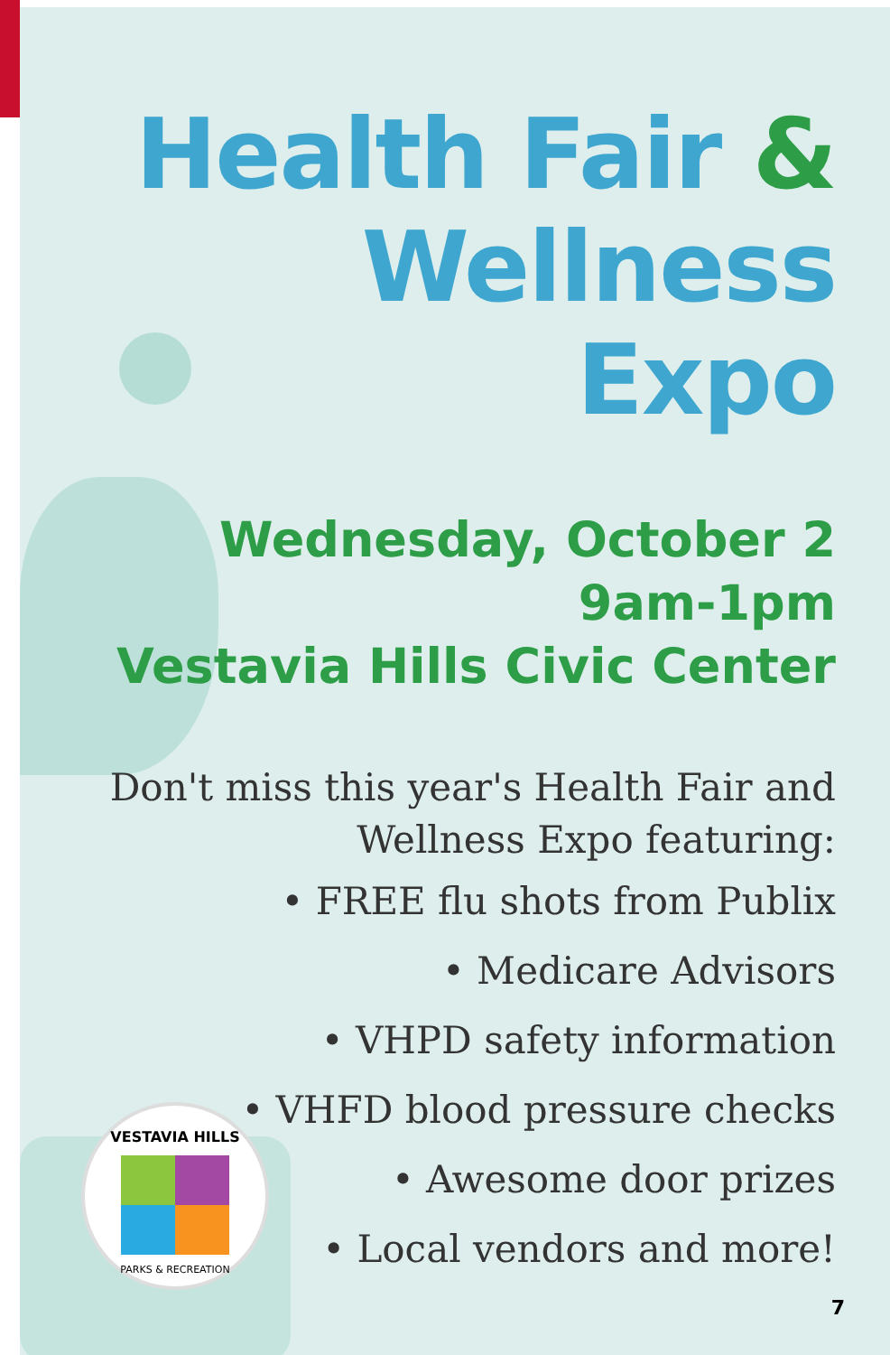Health Fair &
Wellness Expo
Wednesday, October 2
9am-1pm
Vestavia Hills Civic Center
Don't miss this year's Health Fair and
Wellness Expo featuring:
• FREE flu shots from Publix
• Medicare Advisors
• VHPD safety information
• VHFD blood pressure checks
• Awesome door prizes
• Local vendors and more!
VESTAVIA HILLS
PARKS & RECREATION
7